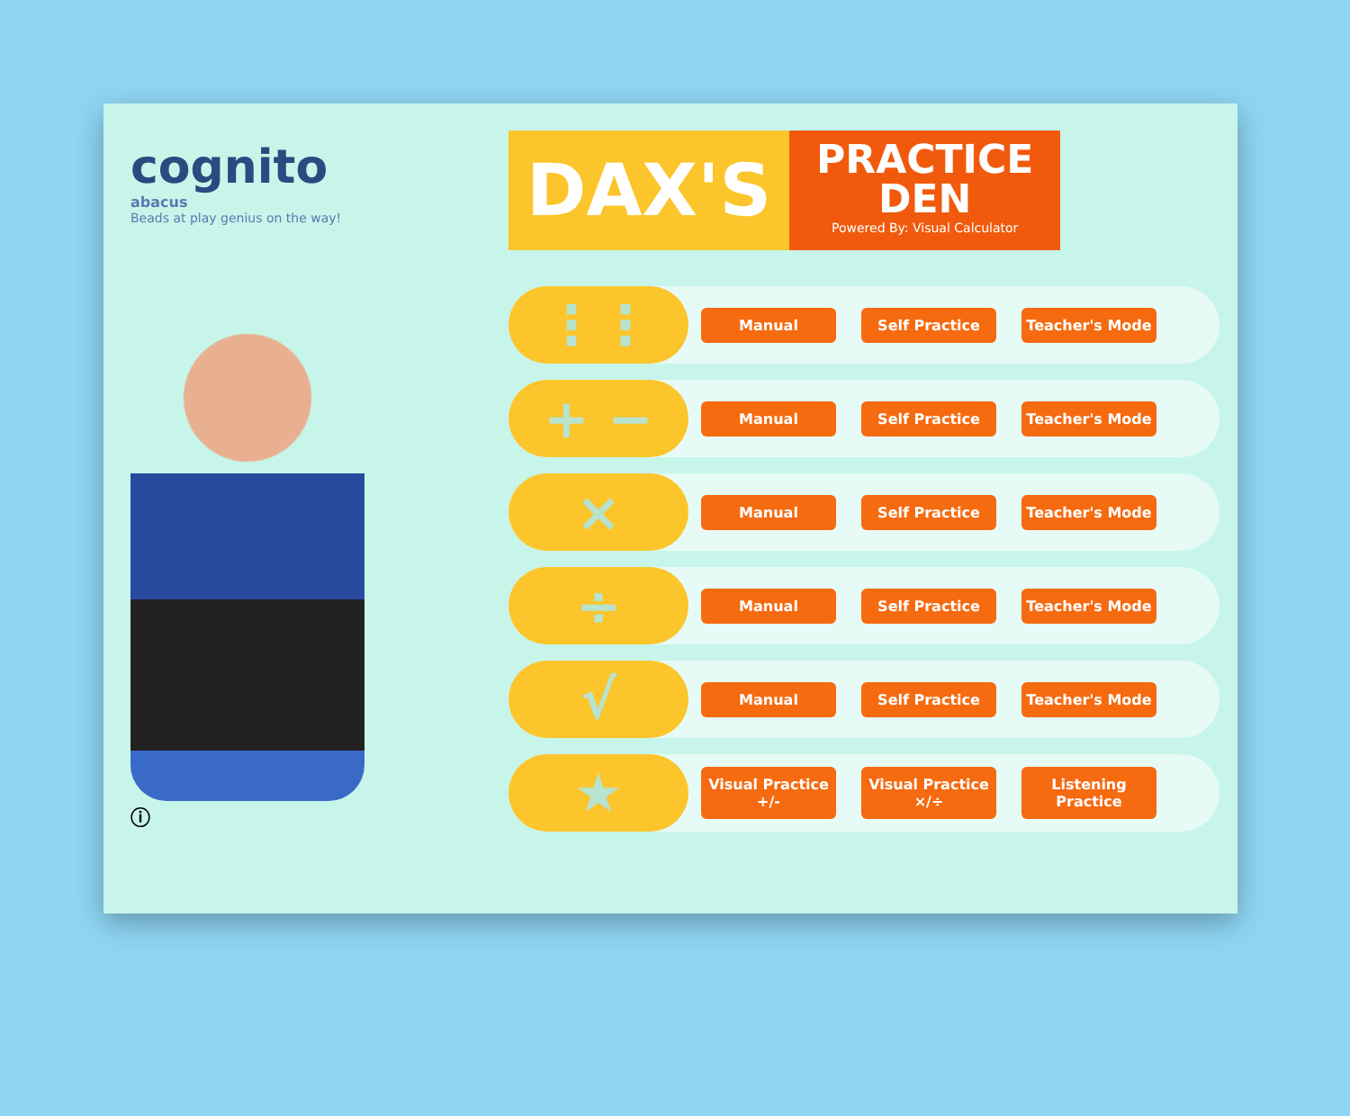cognito
abacus
Beads at play genius on the way!
ⓘ
DAX'S
PRACTICE
DEN
Powered By: Visual Calculator
⋮⋮
Manual Self Practice Teacher's Mode
+ −
Manual Self Practice Teacher's Mode
×
Manual Self Practice Teacher's Mode
÷
Manual Self Practice Teacher's Mode
√
Manual Self Practice Teacher's Mode
★
Visual Practice +/-
Visual Practice ×/÷
Listening Practice